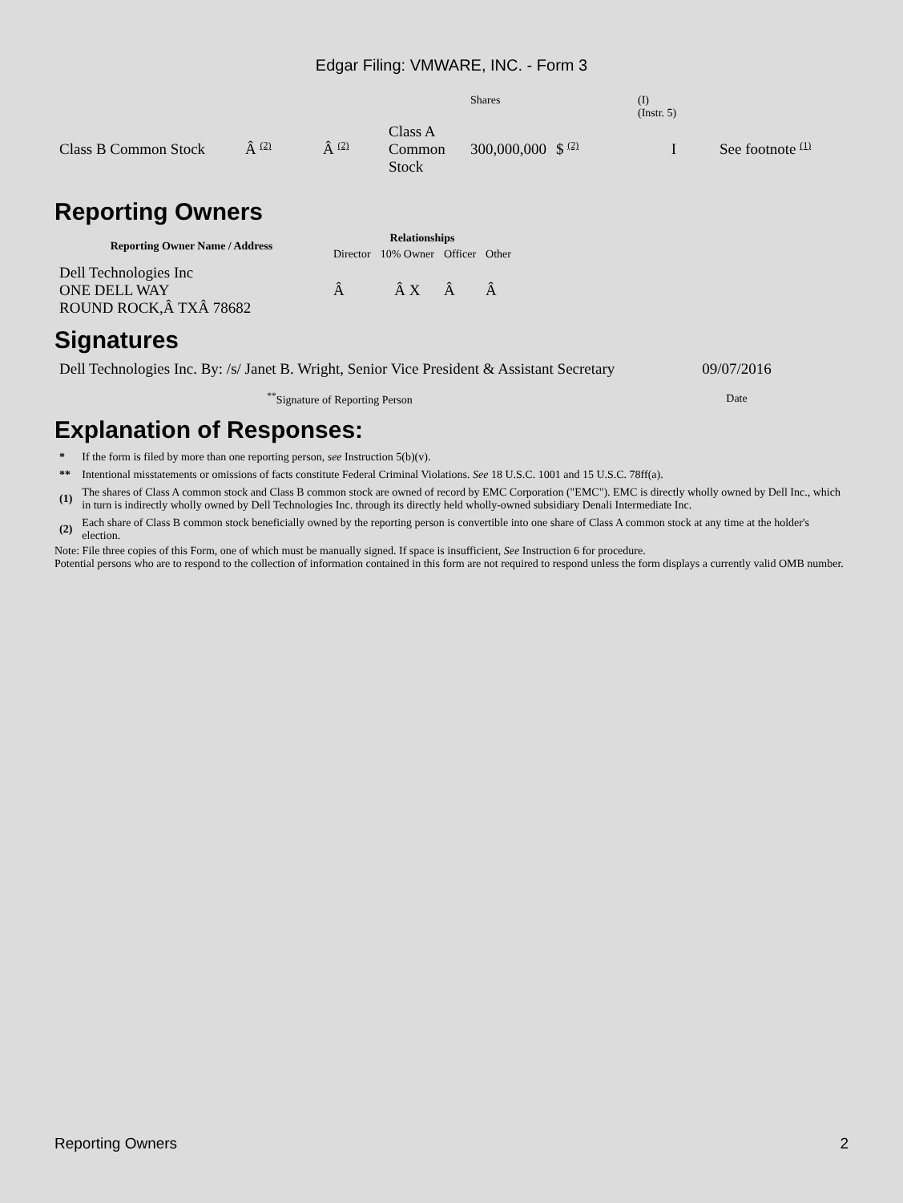Edgar Filing: VMWARE, INC. - Form 3
| | | | | Shares | | (I) (Instr. 5) | |
| Class B Common Stock | Â (2) | Â (2) | Class A Common Stock | 300,000,000 | $ (2) | I | See footnote (1) |
Reporting Owners
| Reporting Owner Name / Address | Relationships | | | |
| --- | --- | --- | --- | --- |
| | Director | 10% Owner | Officer | Other |
| Dell Technologies Inc ONE DELL WAY ROUND ROCK,Â TXÂ 78682 | Â | Â X | Â | Â |
Signatures
| Dell Technologies Inc. By: /s/ Janet B. Wright, Senior Vice President & Assistant Secretary | 09/07/2016 |
| <sup>**</sup> Signature of Reporting Person | Date |
Explanation of Responses:
| * | If the form is filed by more than one reporting person, see Instruction 5(b)(v). |
| ** | Intentional misstatements or omissions of facts constitute Federal Criminal Violations. See 18 U.S.C. 1001 and 15 U.S.C. 78ff(a). |
| (1) | The shares of Class A common stock and Class B common stock are owned of record by EMC Corporation ("EMC"). EMC is directly wholly owned by Dell Inc., which in turn is indirectly wholly owned by Dell Technologies Inc. through its directly held wholly-owned subsidiary Denali Intermediate Inc. |
| (2) | Each share of Class B common stock beneficially owned by the reporting person is convertible into one share of Class A common stock at any time at the holder's election. |
Note: File three copies of this Form, one of which must be manually signed. If space is insufficient, See Instruction 6 for procedure.
Potential persons who are to respond to the collection of information contained in this form are not required to respond unless the form displays a currently valid OMB number.
Reporting Owners 2